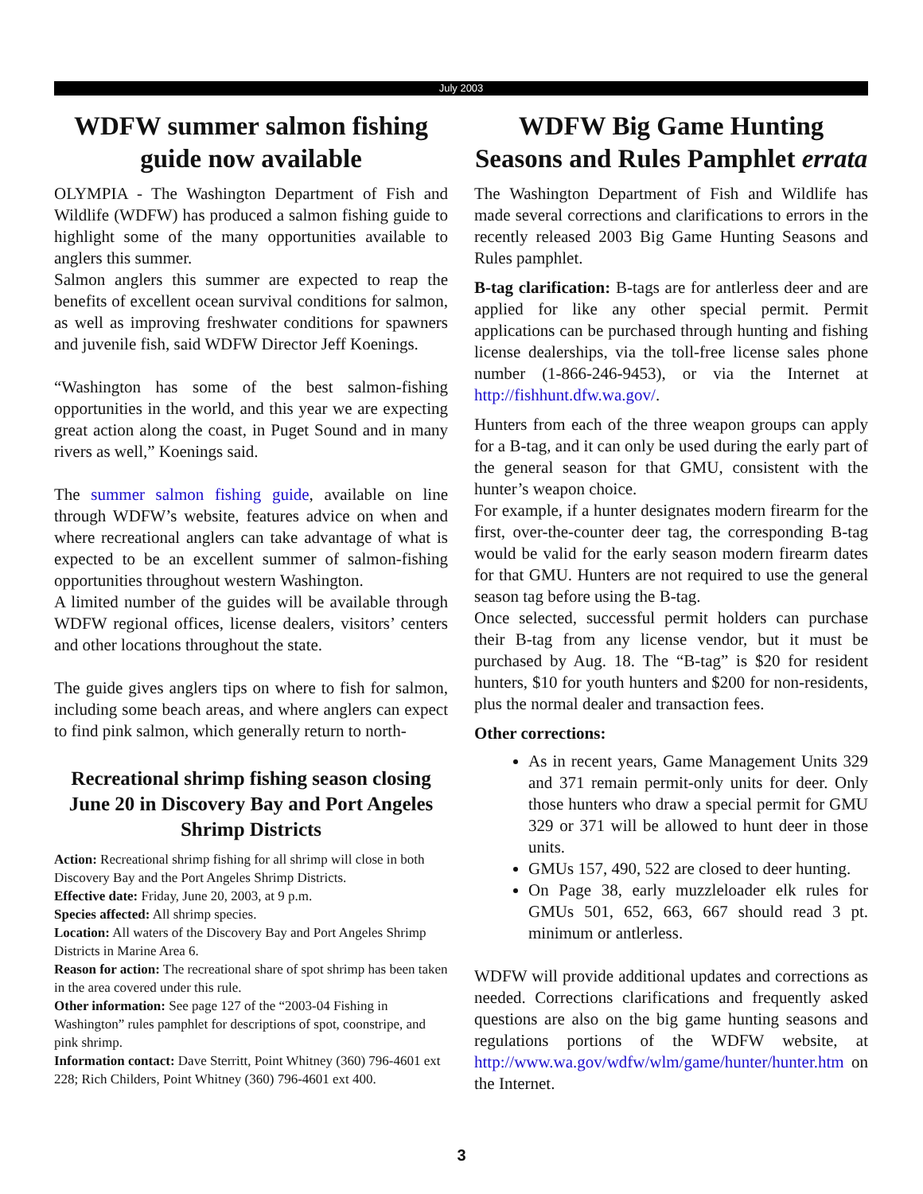July 2003
WDFW summer salmon fishing guide now available
OLYMPIA - The Washington Department of Fish and Wildlife (WDFW) has produced a salmon fishing guide to highlight some of the many opportunities available to anglers this summer.
Salmon anglers this summer are expected to reap the benefits of excellent ocean survival conditions for salmon, as well as improving freshwater conditions for spawners and juvenile fish, said WDFW Director Jeff Koenings.
“Washington has some of the best salmon-fishing opportunities in the world, and this year we are expecting great action along the coast, in Puget Sound and in many rivers as well,” Koenings said.
The summer salmon fishing guide, available on line through WDFW’s website, features advice on when and where recreational anglers can take advantage of what is expected to be an excellent summer of salmon-fishing opportunities throughout western Washington.
A limited number of the guides will be available through WDFW regional offices, license dealers, visitors’ centers and other locations throughout the state.
The guide gives anglers tips on where to fish for salmon, including some beach areas, and where anglers can expect to find pink salmon, which generally return to north-
Recreational shrimp fishing season closing June 20 in Discovery Bay and Port Angeles Shrimp Districts
Action: Recreational shrimp fishing for all shrimp will close in both Discovery Bay and the Port Angeles Shrimp Districts.
Effective date: Friday, June 20, 2003, at 9 p.m.
Species affected: All shrimp species.
Location: All waters of the Discovery Bay and Port Angeles Shrimp Districts in Marine Area 6.
Reason for action: The recreational share of spot shrimp has been taken in the area covered under this rule.
Other information: See page 127 of the “2003-04 Fishing in Washington” rules pamphlet for descriptions of spot, coonstripe, and pink shrimp.
Information contact: Dave Sterritt, Point Whitney (360) 796-4601 ext 228; Rich Childers, Point Whitney (360) 796-4601 ext 400.
WDFW Big Game Hunting Seasons and Rules Pamphlet errata
The Washington Department of Fish and Wildlife has made several corrections and clarifications to errors in the recently released 2003 Big Game Hunting Seasons and Rules pamphlet.
B-tag clarification: B-tags are for antlerless deer and are applied for like any other special permit. Permit applications can be purchased through hunting and fishing license dealerships, via the toll-free license sales phone number (1-866-246-9453), or via the Internet at http://fishhunt.dfw.wa.gov/.
Hunters from each of the three weapon groups can apply for a B-tag, and it can only be used during the early part of the general season for that GMU, consistent with the hunter’s weapon choice.
For example, if a hunter designates modern firearm for the first, over-the-counter deer tag, the corresponding B-tag would be valid for the early season modern firearm dates for that GMU. Hunters are not required to use the general season tag before using the B-tag.
Once selected, successful permit holders can purchase their B-tag from any license vendor, but it must be purchased by Aug. 18. The “B-tag” is $20 for resident hunters, $10 for youth hunters and $200 for non-residents, plus the normal dealer and transaction fees.
Other corrections:
As in recent years, Game Management Units 329 and 371 remain permit-only units for deer. Only those hunters who draw a special permit for GMU 329 or 371 will be allowed to hunt deer in those units.
GMUs 157, 490, 522 are closed to deer hunting.
On Page 38, early muzzleloader elk rules for GMUs 501, 652, 663, 667 should read 3 pt. minimum or antlerless.
WDFW will provide additional updates and corrections as needed. Corrections clarifications and frequently asked questions are also on the big game hunting seasons and regulations portions of the WDFW website, at http://www.wa.gov/wdfw/wlm/game/hunter/hunter.htm on the Internet.
3